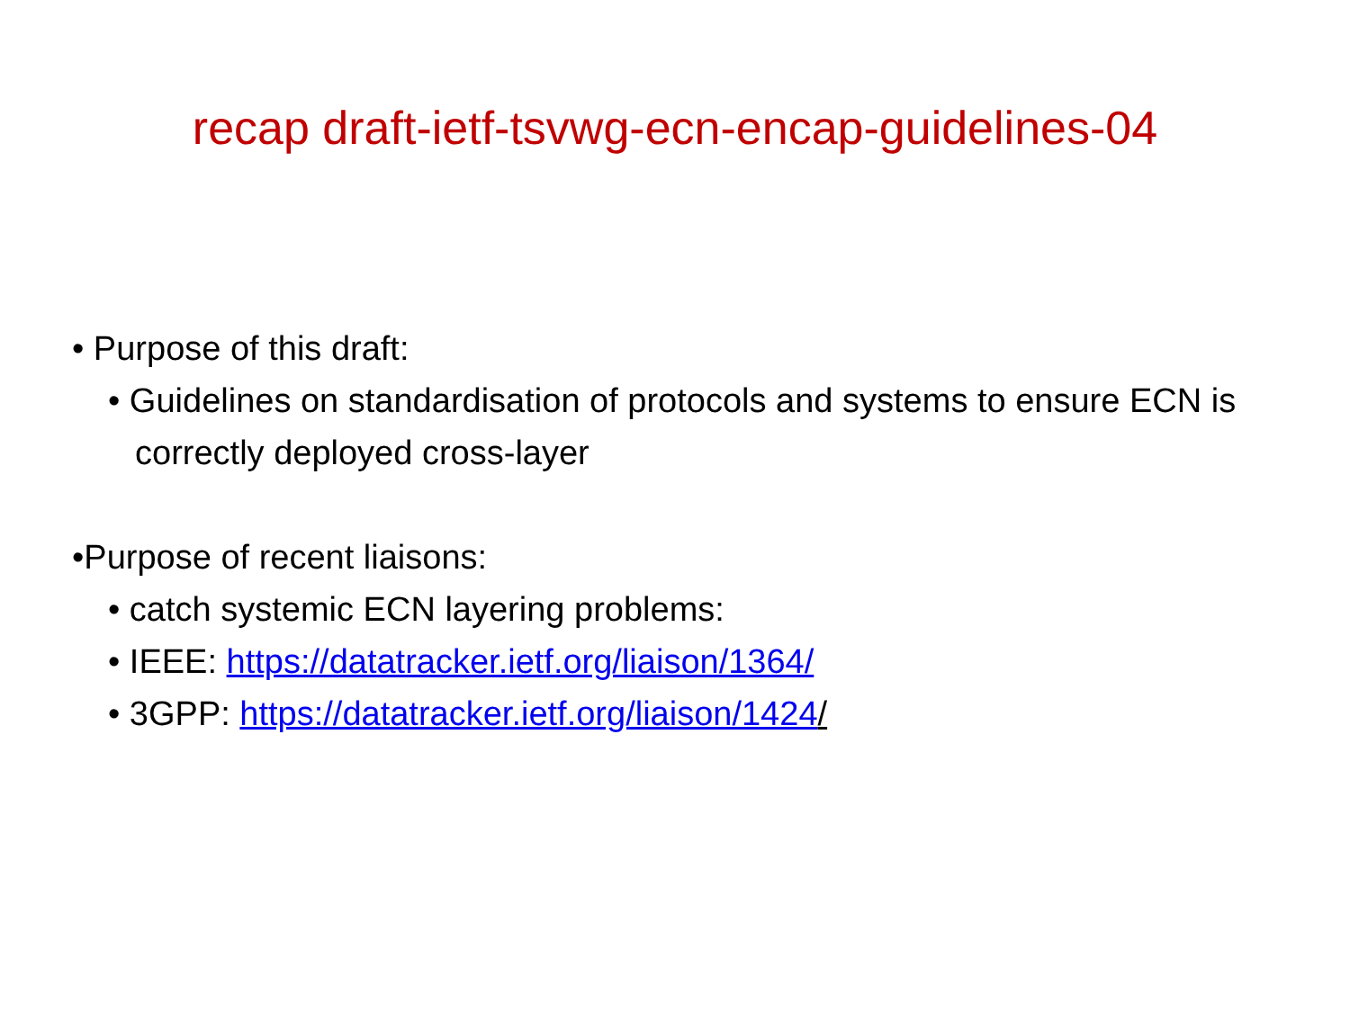recap draft-ietf-tsvwg-ecn-encap-guidelines-04
• Purpose of this draft:
• Guidelines on standardisation of protocols and systems to ensure ECN is correctly deployed cross-layer
•Purpose of recent liaisons:
• catch systemic ECN layering problems:
• IEEE: https://datatracker.ietf.org/liaison/1364/
• 3GPP: https://datatracker.ietf.org/liaison/1424/